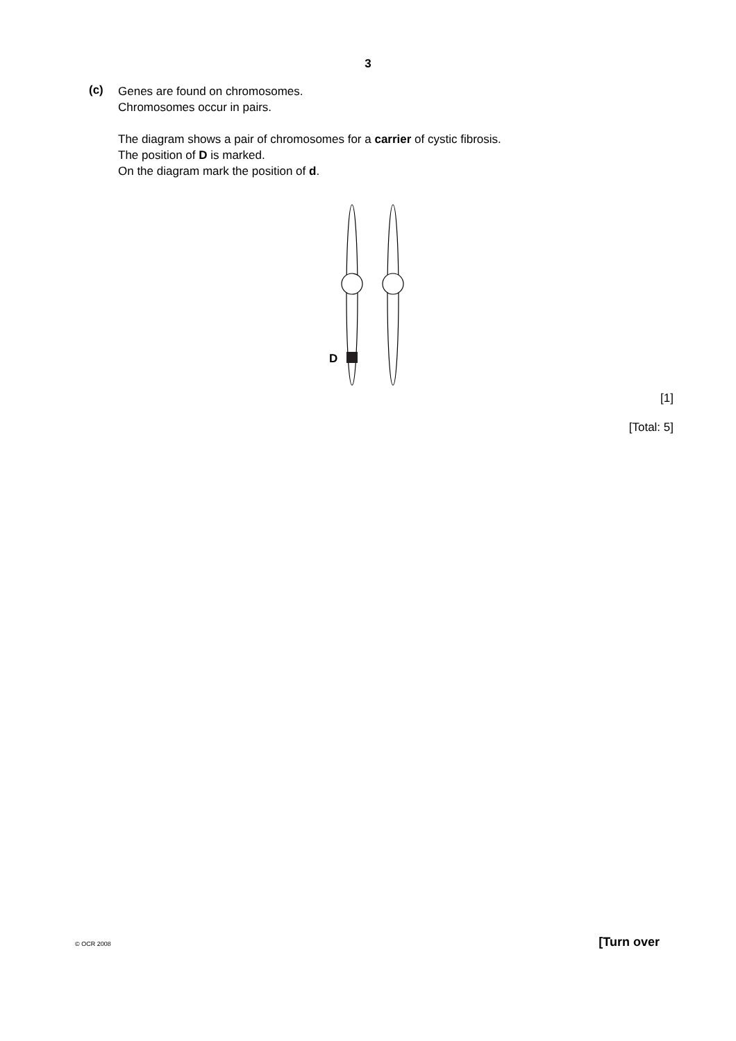3
(c)
Genes are found on chromosomes.
Chromosomes occur in pairs.
The diagram shows a pair of chromosomes for a carrier of cystic fibrosis.
The position of D is marked.
On the diagram mark the position of d.
D
[1]
[Total: 5]
© OCR 2008 [Turn over